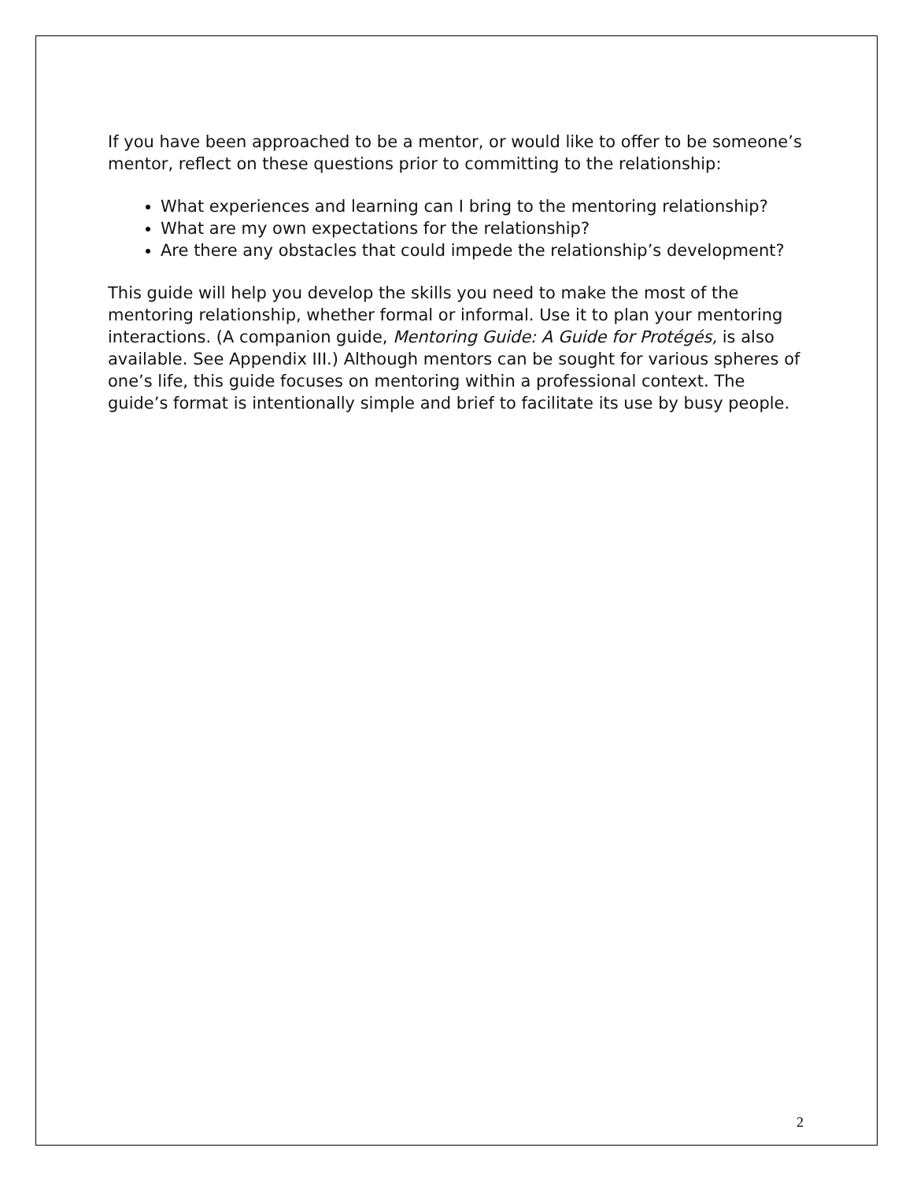If you have been approached to be a mentor, or would like to offer to be someone’s mentor, reflect on these questions prior to committing to the relationship:
What experiences and learning can I bring to the mentoring relationship?
What are my own expectations for the relationship?
Are there any obstacles that could impede the relationship’s development?
This guide will help you develop the skills you need to make the most of the mentoring relationship, whether formal or informal. Use it to plan your mentoring interactions. (A companion guide, Mentoring Guide: A Guide for Protégés, is also available. See Appendix III.) Although mentors can be sought for various spheres of one’s life, this guide focuses on mentoring within a professional context. The guide’s format is intentionally simple and brief to facilitate its use by busy people.
2